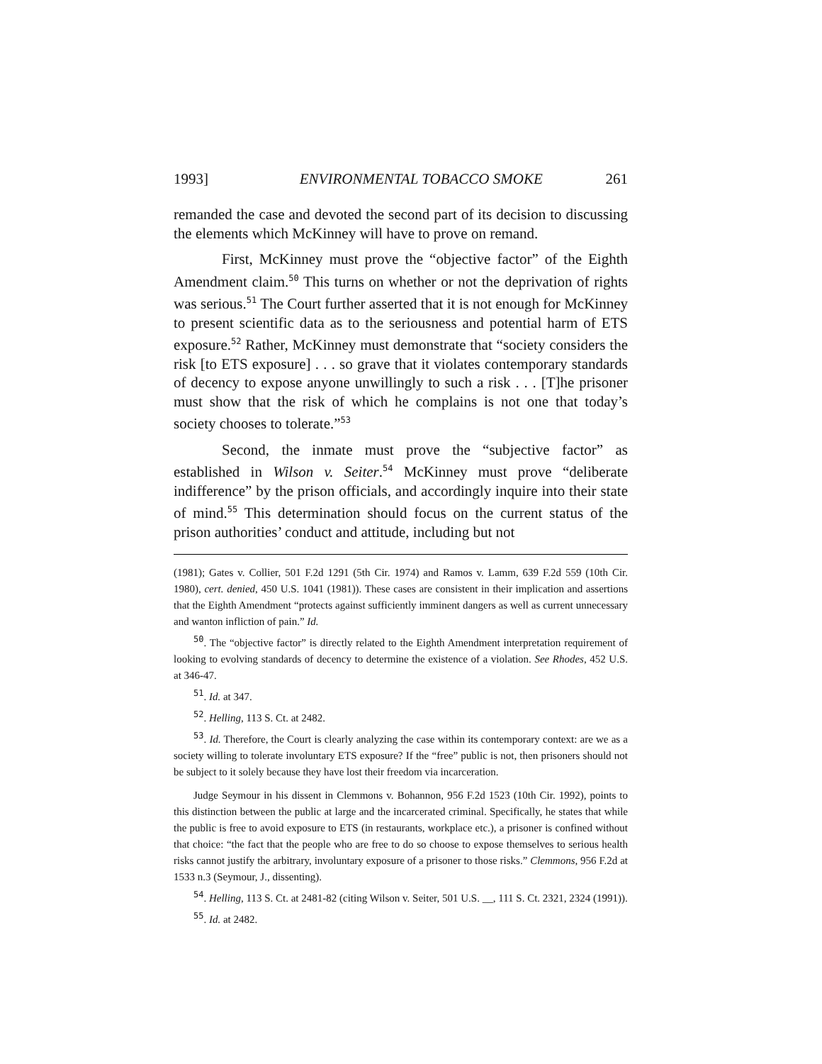1993] ENVIRONMENTAL TOBACCO SMOKE 261
remanded the case and devoted the second part of its decision to discussing the elements which McKinney will have to prove on remand.
First, McKinney must prove the “objective factor” of the Eighth Amendment claim.<sup>50</sup> This turns on whether or not the deprivation of rights was serious.<sup>51</sup> The Court further asserted that it is not enough for McKinney to present scientific data as to the seriousness and potential harm of ETS exposure.<sup>52</sup> Rather, McKinney must demonstrate that “society considers the risk [to ETS exposure] . . . so grave that it violates contemporary standards of decency to expose anyone unwillingly to such a risk . . . [T]he prisoner must show that the risk of which he complains is not one that today’s society chooses to tolerate.”<sup>53</sup>
Second, the inmate must prove the “subjective factor” as established in Wilson v. Seiter.<sup>54</sup> McKinney must prove “deliberate indifference” by the prison officials, and accordingly inquire into their state of mind.<sup>55</sup> This determination should focus on the current status of the prison authorities’ conduct and attitude, including but not
(1981); Gates v. Collier, 501 F.2d 1291 (5th Cir. 1974) and Ramos v. Lamm, 639 F.2d 559 (10th Cir. 1980), cert. denied, 450 U.S. 1041 (1981)). These cases are consistent in their implication and assertions that the Eighth Amendment “protects against sufficiently imminent dangers as well as current unnecessary and wanton infliction of pain.” Id.
<sup>50</sup>. The “objective factor” is directly related to the Eighth Amendment interpretation requirement of looking to evolving standards of decency to determine the existence of a violation. See Rhodes, 452 U.S. at 346-47.
<sup>51</sup>. Id. at 347.
<sup>52</sup>. Helling, 113 S. Ct. at 2482.
<sup>53</sup>. Id. Therefore, the Court is clearly analyzing the case within its contemporary context: are we as a society willing to tolerate involuntary ETS exposure? If the “free” public is not, then prisoners should not be subject to it solely because they have lost their freedom via incarceration.
Judge Seymour in his dissent in Clemmons v. Bohannon, 956 F.2d 1523 (10th Cir. 1992), points to this distinction between the public at large and the incarcerated criminal. Specifically, he states that while the public is free to avoid exposure to ETS (in restaurants, workplace etc.), a prisoner is confined without that choice: “the fact that the people who are free to do so choose to expose themselves to serious health risks cannot justify the arbitrary, involuntary exposure of a prisoner to those risks.” Clemmons, 956 F.2d at 1533 n.3 (Seymour, J., dissenting).
<sup>54</sup>. Helling, 113 S. Ct. at 2481-82 (citing Wilson v. Seiter, 501 U.S. __, 111 S. Ct. 2321, 2324 (1991)).
<sup>55</sup>. Id. at 2482.